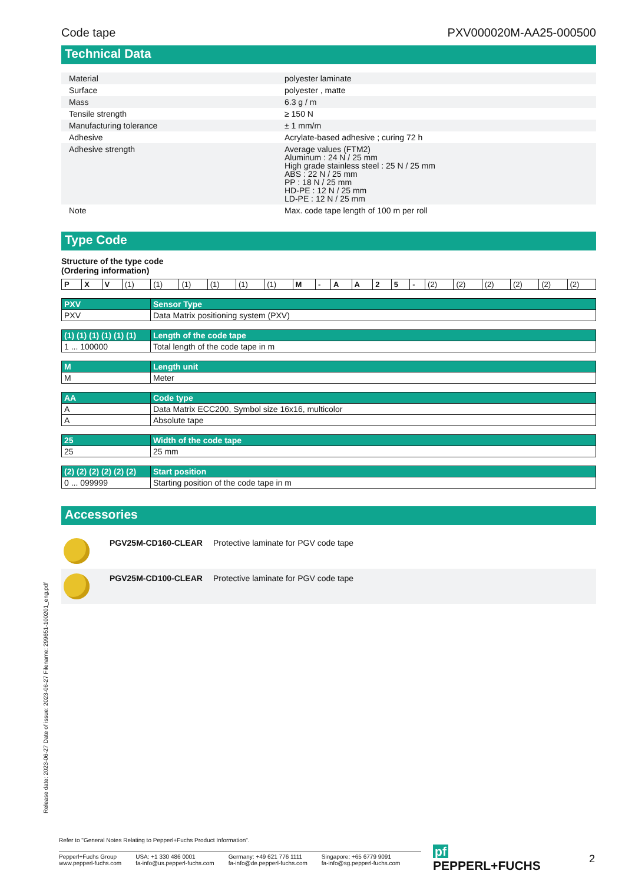Code tape PXV000020M-AA25-000500
Technical Data
| Material | polyester laminate |
| Surface | polyester , matte |
| Mass | 6.3 g / m |
| Tensile strength | ≥ 150 N |
| Manufacturing tolerance | ± 1 mm/m |
| Adhesive | Acrylate-based adhesive ; curing 72 h |
| Adhesive strength | Average values (FTM2) Aluminum : 24 N / 25 mm High grade stainless steel : 25 N / 25 mm ABS : 22 N / 25 mm PP : 18 N / 25 mm HD-PE : 12 N / 25 mm LD-PE : 12 N / 25 mm |
| Note | Max. code tape length of 100 m per roll |
Type Code
Structure of the type code
(Ordering information)
| P | X | V | (1) | (1) | (1) | (1) | (1) | (1) | M | - | A | A | 2 | 5 | - | (2) | (2) | (2) | (2) | (2) | (2) |
| PXV | Sensor Type |
| --- | --- |
| PXV | Data Matrix positioning system (PXV) |
| (1) (1) (1) (1) (1) (1) | Length of the code tape |
| --- | --- |
| 1 ... 100000 | Total length of the code tape in m |
| M | Length unit |
| --- | --- |
| M | Meter |
| AA | Code type |
| --- | --- |
| A | Data Matrix ECC200, Symbol size 16x16, multicolor |
| A | Absolute tape |
| 25 | Width of the code tape |
| --- | --- |
| 25 | 25 mm |
| (2) (2) (2) (2) (2) (2) | Start position |
| --- | --- |
| 0 ... 099999 | Starting position of the code tape in m |
Accessories
| | PGV25M-CD160-CLEAR | Protective laminate for PGV code tape |
| | PGV25M-CD100-CLEAR | Protective laminate for PGV code tape |
Release date: 2023-06-27 Date of issue: 2023-06-27 Filename: 299651-100201_eng.pdf
Refer to "General Notes Relating to Pepperl+Fuchs Product Information".
Pepperl+Fuchs Group
www.pepperl-fuchs.com
USA: +1 330 486 0001
fa-info@us.pepperl-fuchs.com
Germany: +49 621 776 1111
fa-info@de.pepperl-fuchs.com
Singapore: +65 6779 9091
fa-info@sg.pepperl-fuchs.com
pf PEPPERL+FUCHS
2